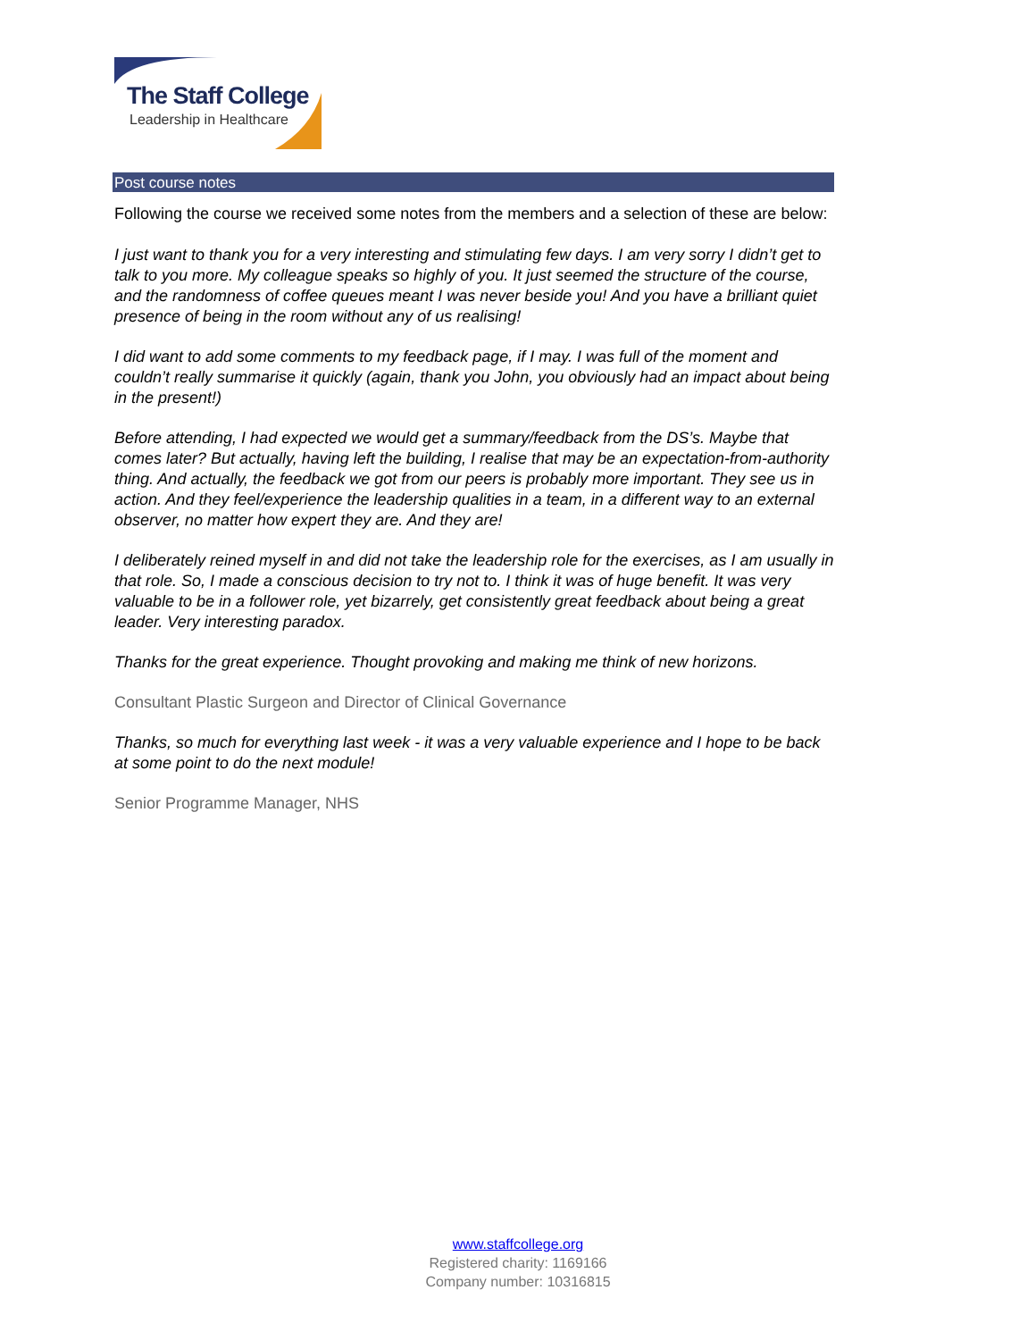The Staff College
Leadership in Healthcare
Post course notes
Following the course we received some notes from the members and a selection of these are below:
I just want to thank you for a very interesting and stimulating few days. I am very sorry I didn’t get to talk to you more. My colleague speaks so highly of you. It just seemed the structure of the course, and the randomness of coffee queues meant I was never beside you! And you have a brilliant quiet presence of being in the room without any of us realising!
I did want to add some comments to my feedback page, if I may. I was full of the moment and couldn’t really summarise it quickly (again, thank you John, you obviously had an impact about being in the present!)
Before attending, I had expected we would get a summary/feedback from the DS’s. Maybe that comes later? But actually, having left the building, I realise that may be an expectation-from-authority thing. And actually, the feedback we got from our peers is probably more important. They see us in action. And they feel/experience the leadership qualities in a team, in a different way to an external observer, no matter how expert they are. And they are!
I deliberately reined myself in and did not take the leadership role for the exercises, as I am usually in that role. So, I made a conscious decision to try not to. I think it was of huge benefit. It was very valuable to be in a follower role, yet bizarrely, get consistently great feedback about being a great leader. Very interesting paradox.
Thanks for the great experience. Thought provoking and making me think of new horizons.
Consultant Plastic Surgeon and Director of Clinical Governance
Thanks, so much for everything last week - it was a very valuable experience and I hope to be back at some point to do the next module!
Senior Programme Manager, NHS
www.staffcollege.org
Registered charity: 1169166
Company number: 10316815